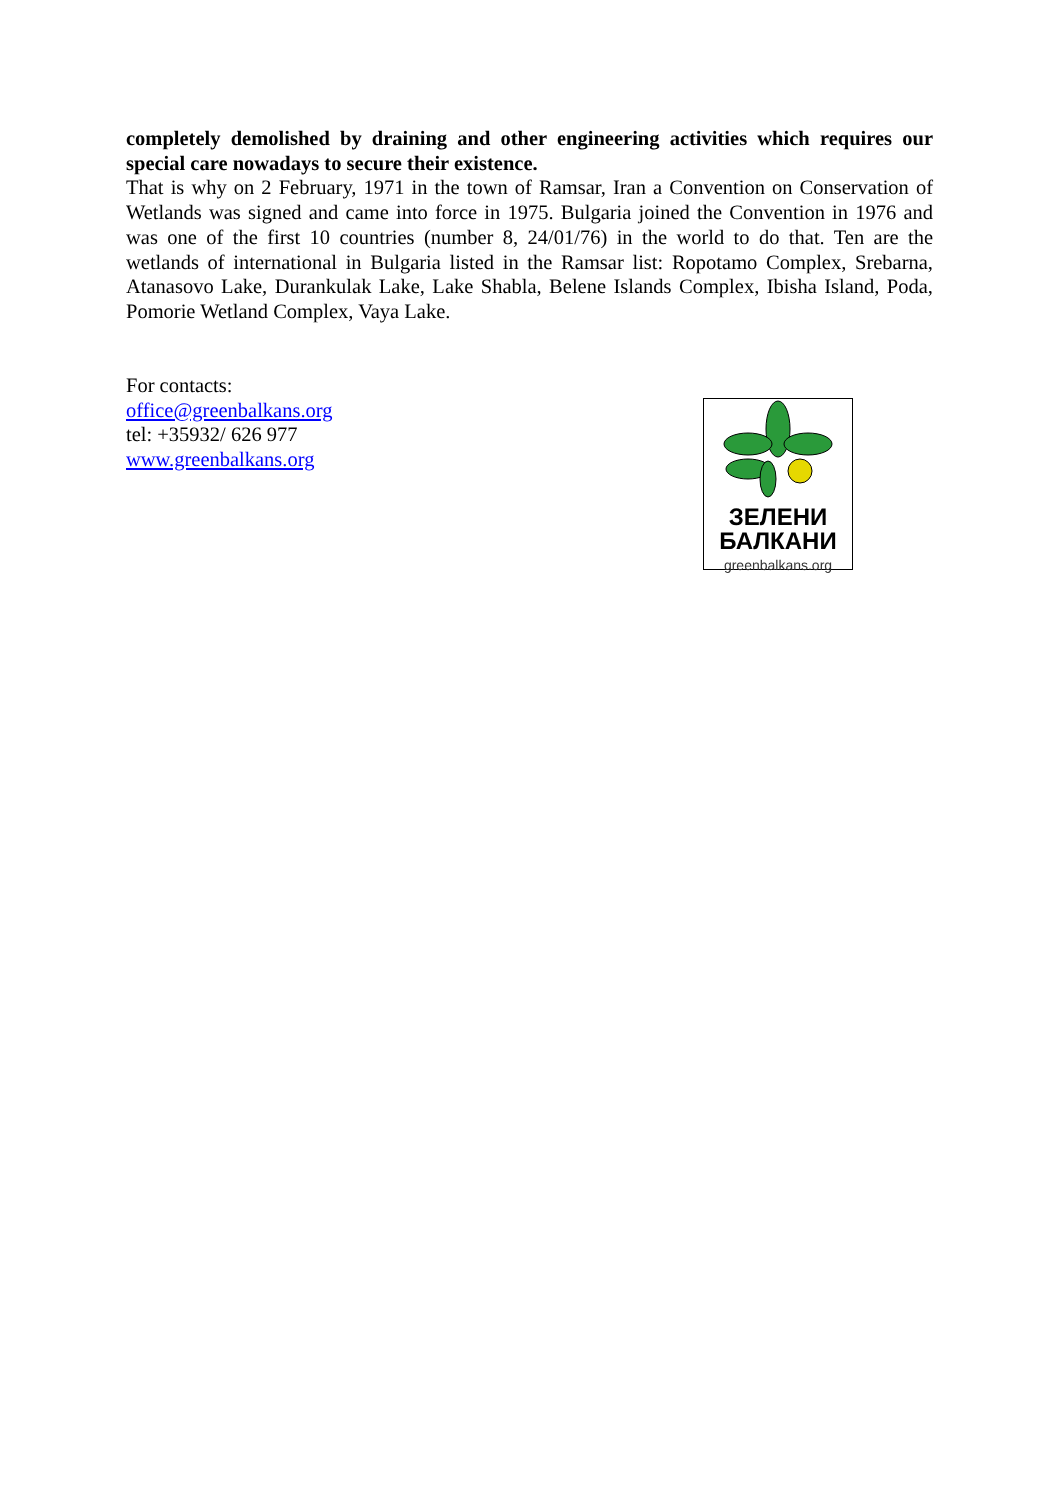completely demolished by draining and other engineering activities which requires our special care nowadays to secure their existence.
That is why on 2 February, 1971 in the town of Ramsar, Iran a Convention on Conservation of Wetlands was signed and came into force in 1975. Bulgaria joined the Convention in 1976 and was one of the first 10 countries (number 8, 24/01/76) in the world to do that. Ten are the wetlands of international in Bulgaria listed in the Ramsar list: Ropotamo Complex, Srebarna, Atanasovo Lake, Durankulak Lake, Lake Shabla, Belene Islands Complex, Ibisha Island, Poda, Pomorie Wetland Complex, Vaya Lake.
For contacts:
office@greenbalkans.org
tel: +35932/ 626 977
www.greenbalkans.org
ЗЕЛЕНИ
БАЛКАНИ
greenbalkans.org